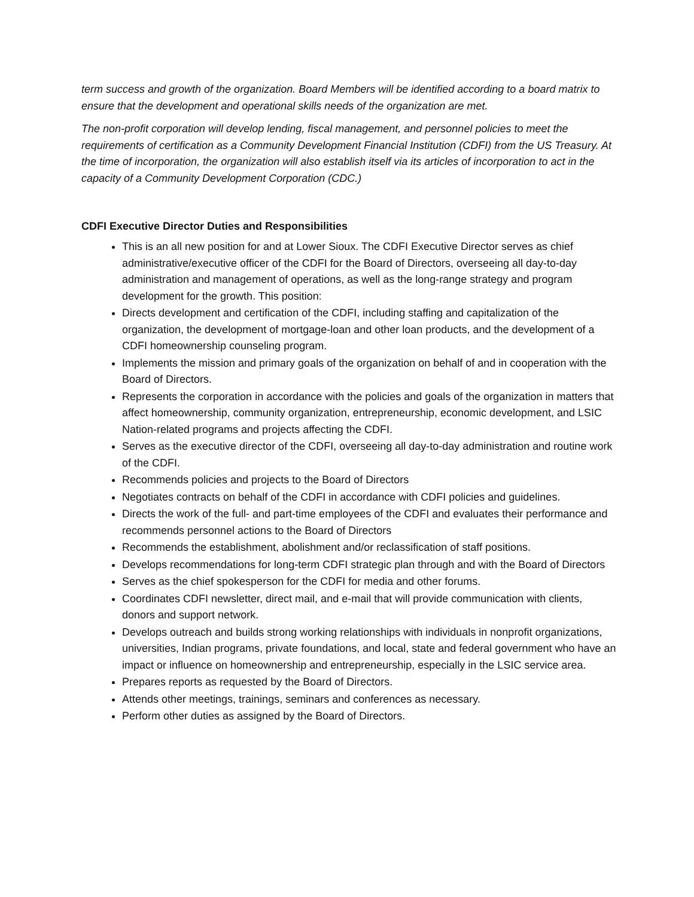term success and growth of the organization. Board Members will be identified according to a board matrix to ensure that the development and operational skills needs of the organization are met.
The non-profit corporation will develop lending, fiscal management, and personnel policies to meet the requirements of certification as a Community Development Financial Institution (CDFI) from the US Treasury. At the time of incorporation, the organization will also establish itself via its articles of incorporation to act in the capacity of a Community Development Corporation (CDC.)
CDFI Executive Director Duties and Responsibilities
This is an all new position for and at Lower Sioux. The CDFI Executive Director serves as chief administrative/executive officer of the CDFI for the Board of Directors, overseeing all day-to-day administration and management of operations, as well as the long-range strategy and program development for the growth. This position:
Directs development and certification of the CDFI, including staffing and capitalization of the organization, the development of mortgage-loan and other loan products, and the development of a CDFI homeownership counseling program.
Implements the mission and primary goals of the organization on behalf of and in cooperation with the Board of Directors.
Represents the corporation in accordance with the policies and goals of the organization in matters that affect homeownership, community organization, entrepreneurship, economic development, and LSIC Nation-related programs and projects affecting the CDFI.
Serves as the executive director of the CDFI, overseeing all day-to-day administration and routine work of the CDFI.
Recommends policies and projects to the Board of Directors
Negotiates contracts on behalf of the CDFI in accordance with CDFI policies and guidelines.
Directs the work of the full- and part-time employees of the CDFI and evaluates their performance and recommends personnel actions to the Board of Directors
Recommends the establishment, abolishment and/or reclassification of staff positions.
Develops recommendations for long-term CDFI strategic plan through and with the Board of Directors
Serves as the chief spokesperson for the CDFI for media and other forums.
Coordinates CDFI newsletter, direct mail, and e-mail that will provide communication with clients, donors and support network.
Develops outreach and builds strong working relationships with individuals in nonprofit organizations, universities, Indian programs, private foundations, and local, state and federal government who have an impact or influence on homeownership and entrepreneurship, especially in the LSIC service area.
Prepares reports as requested by the Board of Directors.
Attends other meetings, trainings, seminars and conferences as necessary.
Perform other duties as assigned by the Board of Directors.